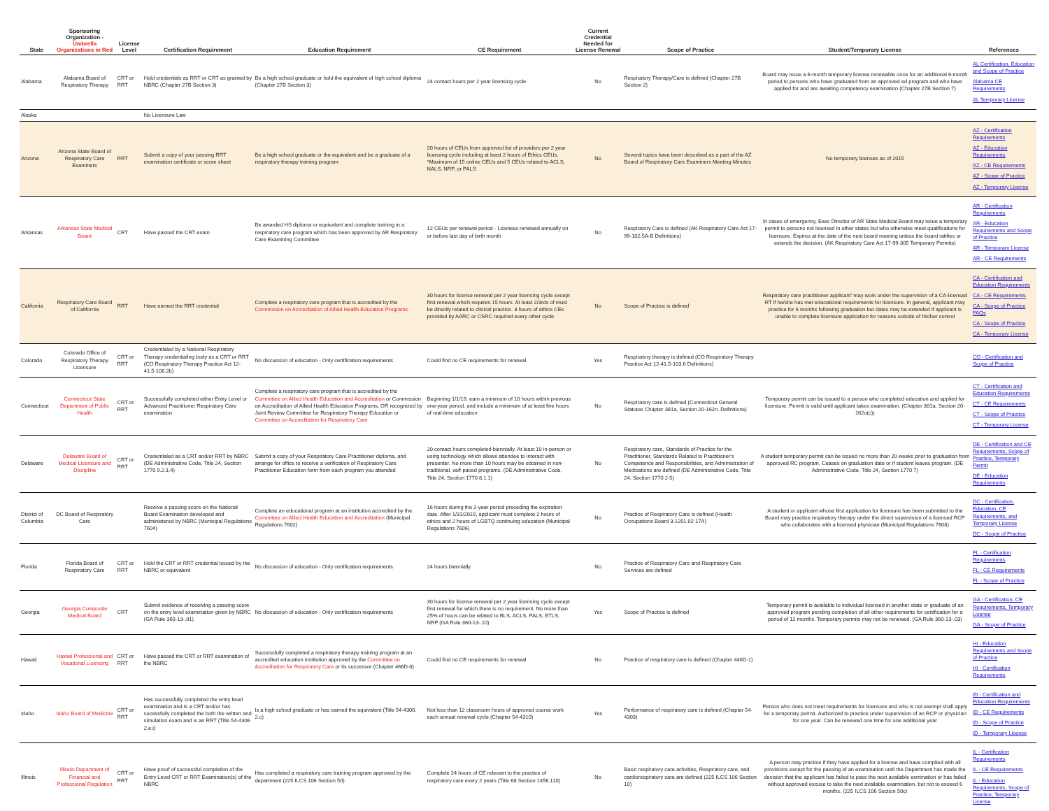| State | Sponsoring Organization - Umbrella Organizations in Red | License Level | Certification Requirement | Education Requirement | CE Requirement | Current Credential Needed for License Renewal | Scope of Practice | Student/Temporary License | References |
| --- | --- | --- | --- | --- | --- | --- | --- | --- | --- |
| Alabama | Alabama Board of Respiratory Therapy | CRT or RRT | Hold credentials as RRT or CRT as granted by NBRC (Chapter 27B Section 3) | Be a high school graduate or hold the equivalent of high school diploma (Chapter 27B Section 3) | 24 contact hours per 2 year licensing cycle | No | Respiratory Therapy/Care is defined (Chapter 27B Section 2) | Board may issue a 6-month temporary license renewable once for an additional 6-month period to persons who have graduated from an approved ed program and who have applied for and are awaiting competency examination (Chapter 27B Section 7) | AL Certification, Education and Scope of Practice Alabama CE Requirements AL Temporary License |
| Alaska | | | No Licensure Law | | | | | | |
| Arizona | Arizona State Board of Respiratory Care Examiners | RRT | Submit a copy of your passing RRT examination certificate or score sheet | Be a high school graduate or the equivalent and be a graduate of a respiratory therapy training program | 20 hours of CEUs from approved list of providers per 2 year licensing cycle including at least 2 hours of Ethics CEUs. *Maximum of 15 online CEUs and 5 CEUs related to ACLS, NALS, NRP, or PALS | No | Several topics have been described as a part of the AZ Board of Respiratory Care Examiners Meeting Minutes | No temporary licenses as of 2015 | AZ - Certification Requirements AZ - Education Requirements AZ - CE Requirements AZ - Scope of Practice AZ - Temporary License |
| Arkansas | Arkansas State Medical Board | CRT | Have passed the CRT exam | Be awarded HS diploma or equivalent and complete training in a respiratory care program which has been approved by AR Respiratory Care Examining Committee | 12 CEUs per renewal period - Licenses renewed annually on or before last day of birth month | No | Respiratory Care is defined (AK Respiratory Care Act 17-99-102.5A-B Definitions) | In cases of emergency, Exec Director of AR State Medical Board may issue a temporary permit to persons not licensed in other states but who otherwise meet qualifications for licensure. Expires at the date of the next board meeting unless the board ratifies or extends the decision. (AK Respiratory Care Act 17-99-305 Temporary Permits) | AR - Certification Requirements AR - Education Requirements and Scope of Practice AR - Temporary License AR - CE Requirements |
| California | Respiratory Care Board of California | RRT | Have earned the RRT credential | Complete a respiratory care program that is accredited by the Commission on Accreditation of Allied Health Education Programs | 30 hours for license renewal per 2 year licensing cycle except first renewal which requires 15 hours. At least 2/3rds of must be directly related to clinical practice. 3 hours of ethics CEs provided by AARC or CSRC required every other cycle | No | Scope of Practice is defined | Respiratory care practitioner applicant' may work under the supervision of a CA-licensed RT if he/she has met educational requirements for licensure. In general, applicant may practice for 6 months following graduation but dates may be extended if applicant is unable to complete licensure application for reasons outside of his/her control | CA - Certification and Education Requirements CA - CE Requirements CA - Scope of Practice FAQs CA - Scope of Practice CA - Temporary License |
| Colorado | Colorado Office of Respiratory Therapy Licensure | CRT or RRT | Credentialed by a National Respiratory Therapy credentialing body as a CRT or RRT (CO Respiratory Therapy Practice Act 12-41.5-106.2b) | No discussion of education - Only certification requirements | Could find no CE requirements for renewal | Yes | Respiratory therapy is defined (CO Respiratory Therapy Practice Act 12-41.5-103.6 Definitions) | | CO - Certification and Scope of Practice |
| Connecticut | Connecticut State Department of Public Health | CRT or RRT | Successfully completed either Entry Level or Advanced Practitioner Respiratory Care examination | Complete a respiratory care program that is accredited by the Committee on Allied Health Education and Accreditation or Commission on Accreditation of Allied Health Education Programs, OR recognized by Joint Review Committee for Respiratory Therapy Education or Committee on Accreditation for Respiratory Care | Beginning 1/1/19, earn a minimum of 10 hours within previous one-year period, and include a minimum of at least five hours of real-time education | No | Respiratory care is defined (Connecticut General Statutes Chapter 381a, Section 20-162n. Definitions) | Temporary permit can be issued to a person who completed education and applied for licensure. Permit is valid until applicant takes examination. (Chapter 381a, Section 20-162o(c)) | CT - Certification and Education Requirements CT - CE Requirements CT - Scope of Practice CT - Temporary License |
| Delaware | Delaware Board of Medical Licensure and Discipline | CRT or RRT | Credentialed as a CRT and/or RRT by NBRC (DE Administrative Code, Title 24, Section 1770 9.2.1.4) | Submit a copy of your Respiratory Care Practitioner diploma, and arrange for office to receive a verification of Respiratory Care Practitioner Education form from each program you attended | 20 contact hours completed biennially. At least 10 in-person or using technology which allows attendee to interact with presenter. No more than 10 hours may be obtained in non-traditional, self-paced programs. (DE Administrative Code, Title 24, Section 1770 8.1.1) | No | Respiratory care, Standards of Practice for the Practitioner, Standards Related to Practitioner's Competence and Responsibilities, and Administration of Medications are defined (DE Administrative Code, Title 24, Section 1770 2-5) | A student temporary permit can be issued no more than 20 weeks prior to graduation from approved RC program. Ceases on graduation date or if student leaves program. (DE Administrative Code, Title 24, Section 1770 7) | DE - Certification and CE Requirements, Scope of Practice, Temporary Permit DE - Education Requirements |
| District of Columbia | DC Board of Respiratory Care | | Receive a passing score on the National Board Examination developed and administered by NBRC (Municipal Regulations 7604) | Complete an educational program at an institution accredited by the Committee on Allied Health Education and Accreditation (Municipal Regulations 7602) | 16 hours during the 2-year period preceding the expiration date. After 1/31/2019, applicant must complete 2 hours of ethics and 2 hours of LGBTQ continuing education (Municipal Regulations 7606) | No | Practice of Respiratory Care is defined (Health Occupations Board 3-1201.02 17A) | A student or applicant whose first application for licensure has been submitted to the Board may practice respiratory therapy under the direct supervision of a licensed RCP who collaborates with a licensed physician (Municipal Regulations 7608) | DC - Certification, Education, CE Requirements, and Temporary License DC - Scope of Practice |
| Florida | Florida Board of Respiratory Care | CRT or RRT | Hold the CRT or RRT credential issued by the NBRC or equivalent | No discussion of education - Only certification requirements | 24 hours biennially | No | Practice of Respiratory Care and Respiratory Care Services are defined | | FL - Certification Requirements FL - CE Requirements FL - Scope of Practice |
| Georgia | Georgia Composite Medical Board | CRT | Submit evidence of receiving a passing score on the entry level examination given by NBRC (GA Rule 360-13-.01) | No discussion of education - Only certification requirements | 30 hours for license renewal per 2 year licensing cycle except first renewal for which there is no requirement. No more than 25% of hours can be related to BLS, ACLS, PALS, BTLS, NRP (GA Rule 360-13-.10) | Yes | Scope of Practice is defined | Temporary permit is available to individual licensed in another state or graduate of an approved program pending completion of all other requirements for certification for a period of 12 months. Temporary permits may not be renewed. (GA Rule 360-13-.03) | GA - Certification, CE Requirements, Temporary License GA - Scope of Practice |
| Hawaii | Hawaii Professional and Vocational Licensing | CRT or RRT | Have passed the CRT or RRT examination of the NBRC | Successfully completed a respiratory therapy training program at an accredited education institution approved by the Committee on Accreditation for Respiratory Care or its successor (Chapter 466D-8) | Could find no CE requirements for renewal | No | Practice of respiratory care is defined (Chapter 446D-1) | | HI - Education Requirements and Scope of Practice HI - Certification Requirements |
| Idaho | Idaho Board of Medicine | CRT or RRT | Has successfully completed the entry level examination and is a CRT and/or has sucessfully completed the both the written and simulation exam and is an RRT (Title 54-4306 2.e.i) | Is a high school graduate or has earned the equivalent (Title 54-4306, 2.c) | Not less than 12 classroom hours of approved course work each annual renewal cycle (Chapter 54-4310) | Yes | Performance of respiratory care is defined (Chapter 54-4303) | Person who does not meet requirements for licensure and who is not exempt shall apply for a temporary permit. Authorized to practice under supervision of an RCP or physician for one year. Can be renewed one time for one additional year | ID - Certification and Education Requirements ID - CE Requirements ID - Scope of Practice ID - Temporary License |
| Illinois | Illinois Department of Financial and Professional Regulation | CRT or RRT | Have proof of successful completion of the Entry Level CRT or RRT Examination(s) of the NBRC | Has completed a respiratory care training program approved by the department (225 ILCS 106 Section 50) | Complete 24 hours of CE relevant to the practice of respiratory care every 2 years (Title 68 Section 1456.110) | No | Basic respiratory care activities, Respiratory care, and cardiorespiratory care are defined (225 ILCS 106 Section 10) | A person may practice if they have applied for a license and have complied with all provisions except for the passing of an examination until the Department has made the decision that the applicant has failed to pass the next available exmination or has failed without approved excuse to take the next available examination, but not to exceed 6 months. (225 ILCS 106 Section 50c) | IL - Certification Requirements IL - CE Requirements IL - Education Requirements, Scope of Practice, Temporary License |